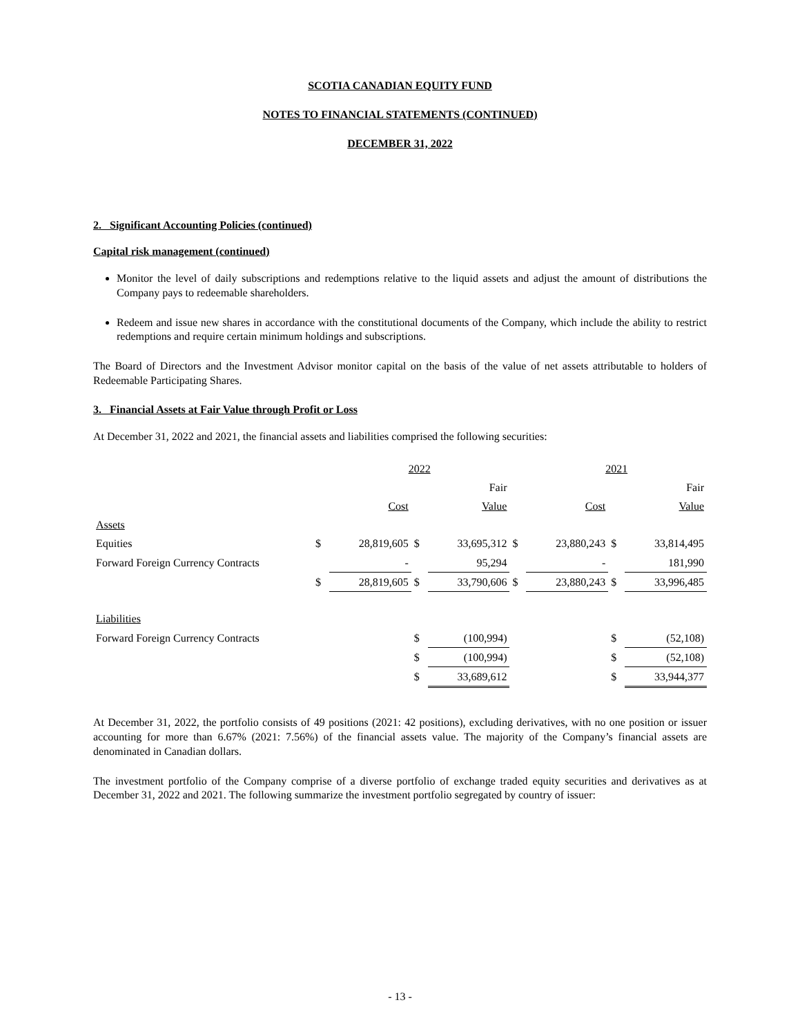SCOTIA CANADIAN EQUITY FUND
NOTES TO FINANCIAL STATEMENTS (CONTINUED)
DECEMBER 31, 2022
2. Significant Accounting Policies (continued)
Capital risk management (continued)
Monitor the level of daily subscriptions and redemptions relative to the liquid assets and adjust the amount of distributions the Company pays to redeemable shareholders.
Redeem and issue new shares in accordance with the constitutional documents of the Company, which include the ability to restrict redemptions and require certain minimum holdings and subscriptions.
The Board of Directors and the Investment Advisor monitor capital on the basis of the value of net assets attributable to holders of Redeemable Participating Shares.
3. Financial Assets at Fair Value through Profit or Loss
At December 31, 2022 and 2021, the financial assets and liabilities comprised the following securities:
| | | 2022 | | | | 2021 | | |
| | | | | Fair | | | | Fair |
| | | Cost | | Value | | Cost | | Value |
| Assets | | | | | | | | |
| Equities | $ | 28,819,605 | $ | 33,695,312 | $ | 23,880,243 | $ | 33,814,495 |
| Forward Foreign Currency Contracts | | - | | 95,294 | | - | | 181,990 |
| | $ | 28,819,605 | $ | 33,790,606 | $ | 23,880,243 | $ | 33,996,485 |
| Liabilities | | | | | | | | |
| Forward Foreign Currency Contracts | | | $ | (100,994) | | | $ | (52,108) |
| | | | $ | (100,994) | | | $ | (52,108) |
| | | | $ | 33,689,612 | | | $ | 33,944,377 |
At December 31, 2022, the portfolio consists of 49 positions (2021: 42 positions), excluding derivatives, with no one position or issuer accounting for more than 6.67% (2021: 7.56%) of the financial assets value. The majority of the Company’s financial assets are denominated in Canadian dollars.
The investment portfolio of the Company comprise of a diverse portfolio of exchange traded equity securities and derivatives as at December 31, 2022 and 2021. The following summarize the investment portfolio segregated by country of issuer:
- 13 -